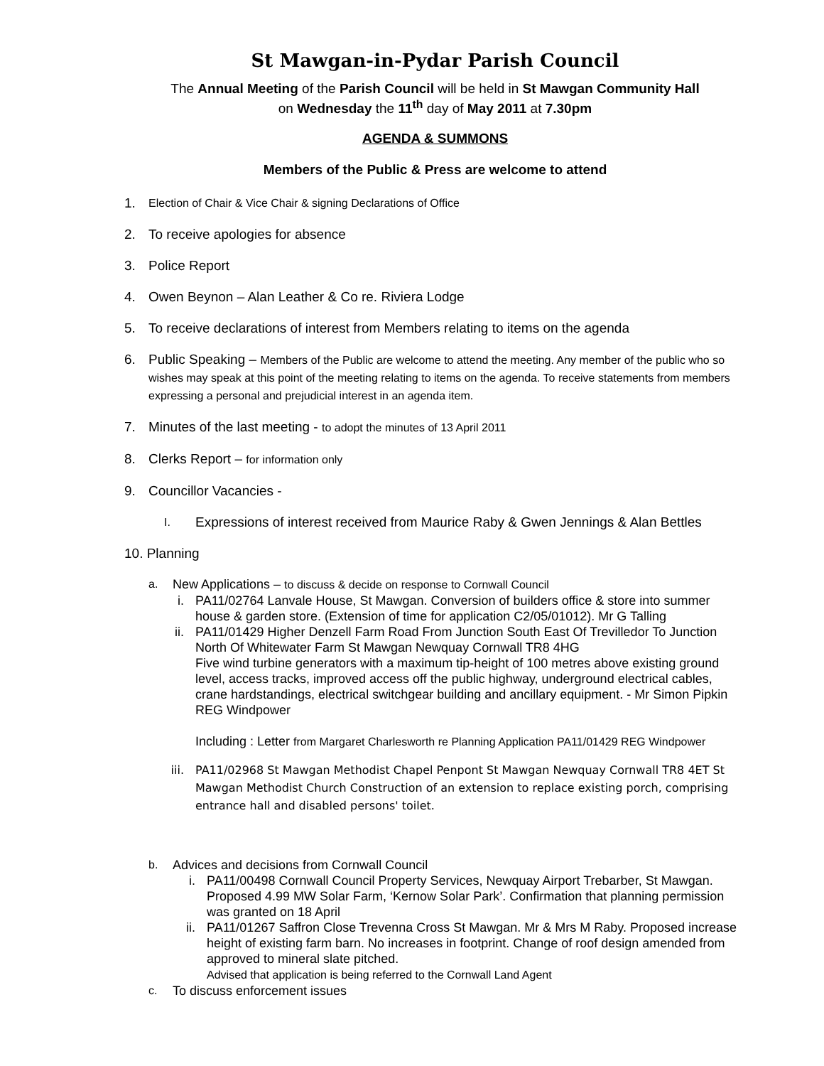St Mawgan-in-Pydar Parish Council
The Annual Meeting of the Parish Council will be held in St Mawgan Community Hall
on Wednesday the 11<sup>th</sup> day of May 2011 at 7.30pm
AGENDA & SUMMONS
Members of the Public & Press are welcome to attend
1. Election of Chair & Vice Chair & signing Declarations of Office
2. To receive apologies for absence
3. Police Report
4. Owen Beynon – Alan Leather & Co re. Riviera Lodge
5. To receive declarations of interest from Members relating to items on the agenda
6. Public Speaking – Members of the Public are welcome to attend the meeting. Any member of the public who so wishes may speak at this point of the meeting relating to items on the agenda. To receive statements from members expressing a personal and prejudicial interest in an agenda item.
7. Minutes of the last meeting - to adopt the minutes of 13 April 2011
8. Clerks Report – for information only
9. Councillor Vacancies -
I. Expressions of interest received from Maurice Raby & Gwen Jennings & Alan Bettles
10. Planning
a. New Applications – to discuss & decide on response to Cornwall Council
i. PA11/02764 Lanvale House, St Mawgan. Conversion of builders office & store into summer house & garden store. (Extension of time for application C2/05/01012). Mr G Talling
ii. PA11/01429 Higher Denzell Farm Road From Junction South East Of Trevilledor To Junction North Of Whitewater Farm St Mawgan Newquay Cornwall TR8 4HG
Five wind turbine generators with a maximum tip-height of 100 metres above existing ground level, access tracks, improved access off the public highway, underground electrical cables, crane hardstandings, electrical switchgear building and ancillary equipment. - Mr Simon Pipkin REG Windpower
Including : Letter from Margaret Charlesworth re Planning Application PA11/01429 REG Windpower
iii. PA11/02968 St Mawgan Methodist Chapel Penpont St Mawgan Newquay Cornwall TR8 4ET St Mawgan Methodist Church Construction of an extension to replace existing porch, comprising entrance hall and disabled persons' toilet.
b. Advices and decisions from Cornwall Council
i. PA11/00498 Cornwall Council Property Services, Newquay Airport Trebarber, St Mawgan. Proposed 4.99 MW Solar Farm, ‘Kernow Solar Park’. Confirmation that planning permission was granted on 18 April
ii. PA11/01267 Saffron Close Trevenna Cross St Mawgan. Mr & Mrs M Raby. Proposed increase height of existing farm barn. No increases in footprint. Change of roof design amended from approved to mineral slate pitched.
Advised that application is being referred to the Cornwall Land Agent
c. To discuss enforcement issues